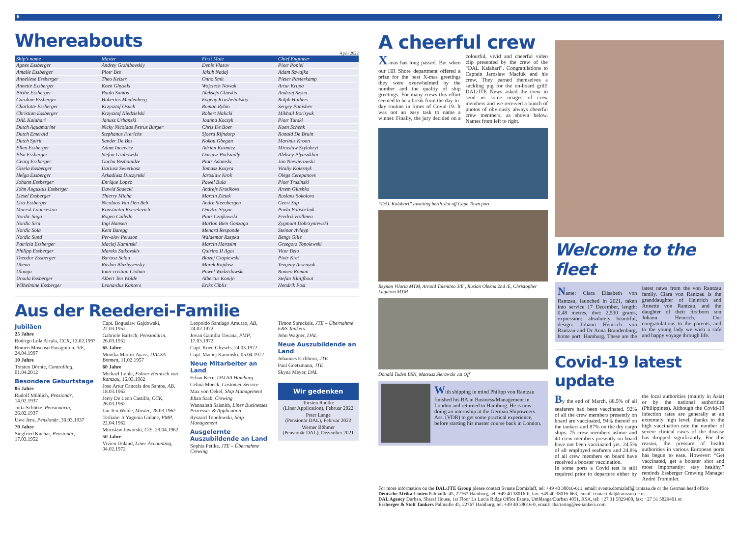6 7
Whereabouts
April 2022
| Ship's name | Master | First Mate | Chief Engineer |
| --- | --- | --- | --- |
| Agnes Essberger | Andrey Grzhibovskiy | Denis Vlasov | Piotr Popiel |
| Amalie Essberger | Piotr Bes | Jakub Nadaj | Adam Szwajka |
| Anneliese Essberger | Theo Keizer | Onno Smit | Pieter Pasterkamp |
| Annette Essberger | Koen Ghysels | Wojciech Nowak | Artur Krupa |
| Birthe Essberger | Paulo Santos | Aleksejs Glinskis | Andrzej Szyca |
| Caroline Essberger | Hubertus Meulenberg | Evgeny Krushelnitskiy | Ralph Huibers |
| Charlotte Essberger | Krzysztof Osuch | Roman Rybin | Sergey Panishev |
| Christian Essberger | Krzysztof Niedzielski | Robert Halicki | Mikhail Borisyuk |
| DAL Kalahari | Janusz Urbanski | Joanna Koczyk | Piotr Turski |
| Dutch Aquamarine | Nicky Nicolaas Petrus Burger | Chris De Boer | Koen Schenk |
| Dutch Emerald | Stephanus Frerichs | Sjoerd Rijndorp | Ronald De Bruin |
| Dutch Spirit | Sander De Bos | Kokou Gbegan | Marinus Kroon |
| Ellen Essberger | Adam Incewicz | Adrian Kuzmicz | Miroslaw Szylobryt |
| Elsa Essberger | Stefan Grabowski | Dariusz Podsiadly | Aleksey Plyasukhin |
| Georg Essberger | Gocha Bezhanidze | Piotr Adamski | Jan Niewierowski |
| Gisela Essberger | Dariusz Swierkosz | Tomasz Kozyra | Vitaliy Kolesnyk |
| Helga Essberger | Arkadiusz Duczynski | Jaroslaw Krok | Olegs Cerepanovs |
| Johann Essberger | Enrique Lopez | Pawel Bula | Piotr Trusinski |
| John Augustus Essberger | Dawid Sadecki | Andrejs Krutikovs | Artem Glushko |
| Liesel Essberger | Thierry Micha | Marcin Zietek | Ruslans Sokolovs |
| Lisa Essberger | Nicolaas Van Den Belt | Andre Steenbergen | Geert Sap |
| Maersk Launceston | Konstantin Kveselevich | Dmytro Stygar | Pavlo Polishchuk |
| Nordic Saga | Rogen Calledo | Piotr Czajkowski | Fredrik Hollmen |
| Nordic Sira | Ingi Hansen | Marlon Bien Gonzaga | Zygmunt Dobrzyniewski |
| Nordic Sola | Kent Baregg | Menard Responde | Steinar Avløyp |
| Nordic Sund | Per-olov Persson | Waldemar Rzepka | Bengt Gille |
| Patricia Essberger | Maciej Kaminski | Marcin Harasim | Grzegorz Topolewski |
| Philipp Essberger | Mareks Satkovskis | Quirino II Agot | Vitor Belo |
| Theodor Essberger | Bartosz Selau | Blazej Czapiewski | Piotr Kret |
| Ubena | Ruslan Blazhyyevsky | Marek Kajdasz | Yevgeny Arsenyuk |
| Ulanga | Ioan-cristian Cioban | Pawel Wodzislawski | Romeo Roman |
| Ursula Essberger | Albert Ten Wolde | Albertus Konijn | Stefan Kluijfhout |
| Wilhelmine Essberger | Leonardus Kanters | Eriks Ciblis | Hendrik Post |
Aus der Reederei-Familie
Jubiläen
25 Jahre
Rodrigo Lola Alcala, CCK, 13.02.1997
Romeo Moscoso Panaguiton, 3/E, 24.04.1997
10 Jahre
Torsten Dörnte, Controlling, 01.04.2012
Besondere Geburtstage
85 Jahre
Rudolf Mühlich, Pensionär, 14.02.1937
Jutta Schütze, Pensionärin, 26.02.1937
Uwe Jens, Pensionär, 30.03.1937
70 Jahre
Siegfried Kuchar, Pensionär, 17.03.1952
Capt. Boguslaw Gajdowski, 22.03.1952
Gabriele Bartsch, Pensionärin, 26.03.1952
65 Jahre
Monika Martin-Ayass, DALSA Bremen, 11.02.1957
60 Jahre
Michael Lohle, Fahrer Heinrich von Rantzau, 16.03.1962
Jose Artur Cancela dos Santos, AB, 18.03.1962
Jerry De Leon Castillo, CCK, 26.03.1962
Jan Ten Wolde, Master, 28.03.1962
Terliano Jr Yagonia Gulane, PMP, 22.04.1962
Miroslaw Jaworski, C/E, 29.04.1962
50 Jahre
Vivien Unland, Liner Accounting, 04.02.1972
Leopoldo Santiago Amurao, AB, 24.02.1972
Jovan Gamilla Tiwana, PMP, 17.03.1972
Capt. Koen Ghysels, 24.03.1972
Capt. Maciej Kaminski, 05.04.1972
Neue Mitarbeiter an Land
Erhan Kece, DALSA Hamburg
Celina Moeck, Customer Service
Max von Oekel, Ship Management
Jihan Saab, Crewing
Wannaleth Saisnith, Liner Businesses Processes & Application
Ryszard Topolewski, Ship Management
Ausgelernte Auszubildende an Land
Sophia Pettke, JTE – Übernahme Crewing
Timon Spreckels, JTE – Übernahme E&S Tankers
John Wagner, DAL
Neue Auszubildende an Land
Johannes Eichhorn, JTE
Paul Goetzmann, JTE
Skyna Meyer, DAL
Wir gedenken
Torsten Radtke
(Liner Application), Februar 2022
Peter Lange
(Pensionär DAL), Februar 2022
Werner Böhmer
(Pensionär DAL), Dezember 2021
A cheerful crew
X-mas has long passed. But when our HR Shore department offered a prize for the best X-mas greetings they were overwhelmed by the number and the quality of ship greetings. For many crews this effort seemed to be a break from the day-to-day routine in times of Covid-19. It was not an easy task to name a winner. Finally, the jury decided on a colourful, vivid and cheerful video clip presented by the crew of the “DAL Kalahari”. Congratulations to Captain Jaroslaw Maciuk and his crew. They earned themselves a suckling pig for the on-board grill! DAL/JTE News asked the crew to send us some images of crew members and we received a bunch of photos of obviously always cheerful crew members, as shown below. Names from left to right.
“DAL Kalahari” awaiting berth slot off Cape Town port
Reynan Viloria MTM, Arnold Tolentino 3/E , Ruslan Olekna 2nd /E, Christopher Lagutom MTM
Donald Tuden BSN, Mateusz Sierawski 1st Off
With shipping in mind Philipp von Rantzau finished his BA in Business/Management in London and returned to Hamburg. He is now doing an internship at the German Shipowners Ass. (VDR) to get some practical experience, before starting his master course back in London.
Welcome to the fleet
Name: Clara Elisabeth von Rantzau, launched in 2021, taken into service 17 December, length: 0,48 metres, dwt: 2,530 grams, expression: absolutely beautiful, design: Johann Heinrich von Rantzau and Dr Anna Brandenburg, home port: Hamburg. These are the latest news from the von Rantzau family. Clara von Rantzau is the granddaughter of Heinrich and Annette von Rantzau, and the daughter of their firstborn son Johann Heinrich. Our congratulations to the parents, and to the young lady we wish a safe and happy voyage through life.
Covid-19 latest update
By the end of March, 88.5% of all seafarers had been vaccinated. 92% of all the crew members presently on board are vaccinated, 94% thereof on the tankers and 87% on the dry cargo ships. 75 crew members ashore and 40 crew members presently on board have not been vaccinated yet. 24.5% of all employed seafarers and 24.8% of all crew members on board have received a booster vaccination.
In some ports a Covid test is still required prior to departure either by the local authorities (mainly in Asia) or by the national authorities (Philippines). Although the Covid-19 infection rates are generally at an extremely high level, thanks to the high vaccination rate the number of severe clinical cases of the disease has dropped significantly. For this reason, the pressure of health authorities in various European ports has begun to ease. However: “Get vaccinated, get a booster shot and most importantly: stay healthy,” reminds Essberger Crewing Manager André Trommler.
For more information on the DAL/JTE Group please contact Svante Domizlaff, tel: +49 40 38016-611, email: svante.domizlaff@rantzau.de or the German head office
Deutsche Afrika-Linien Palmaille 45, 22767 Hamburg, tel: +49 40 38016-0, fax: +49 40 38016-663, email: contact-dal@rantzau.de or
DAL Agency Durban, Sharaf House, 1st Floor La Lucia Ridge Office Estate, Umhlanga/Durban 4051, RSA, tel: +27 31 5829400, fax: +27 31 5829401 or
Essberger & Stolt Tankers Palmaille 45, 22767 Hamburg, tel: +49 40 38016-0, email: chartering@es-tankers.com